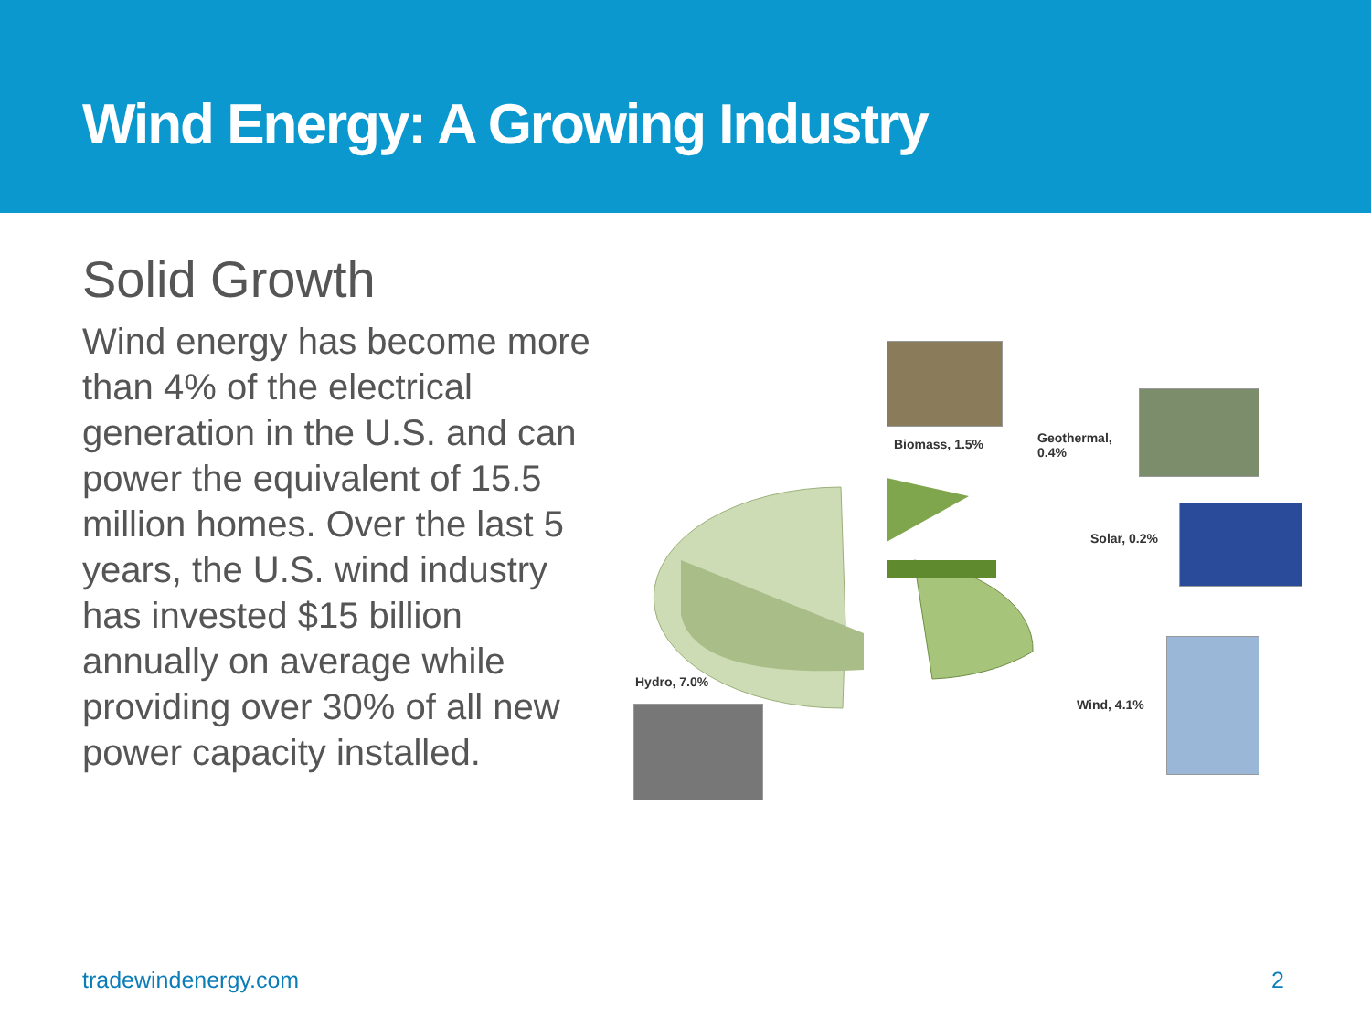Wind Energy: A Growing Industry
Solid Growth
Wind energy has become more than 4% of the electrical generation in the U.S. and can power the equivalent of 15.5 million homes. Over the last 5 years, the U.S. wind industry has invested $15 billion annually on average while providing over 30% of all new power capacity installed.
Biomass, 1.5%
Geothermal,
0.4%
Solar, 0.2%
Wind, 4.1%
Hydro, 7.0%
tradewindenergy.com 2